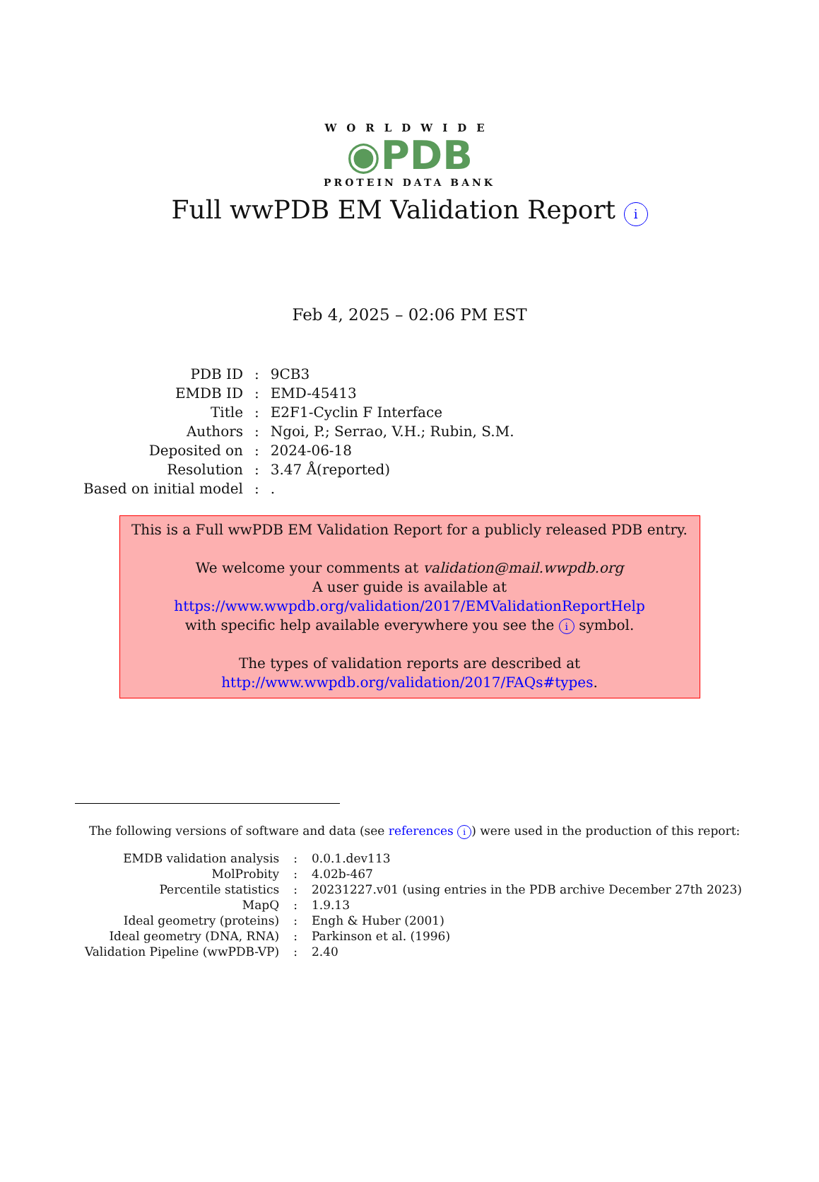WORLDWIDE
◉PDB
PROTEIN DATA BANK
Full wwPDB EM Validation Report i
Feb 4, 2025 – 02:06 PM EST
| PDB ID | : | 9CB3 |
| EMDB ID | : | EMD-45413 |
| Title | : | E2F1-Cyclin F Interface |
| Authors | : | Ngoi, P.; Serrao, V.H.; Rubin, S.M. |
| Deposited on | : | 2024-06-18 |
| Resolution | : | 3.47 Å(reported) |
| Based on initial model | : | . |
This is a Full wwPDB EM Validation Report for a publicly released PDB entry.
We welcome your comments at validation@mail.wwpdb.org
A user guide is available at
https://www.wwpdb.org/validation/2017/EMValidationReportHelp
with specific help available everywhere you see the i symbol.
The types of validation reports are described at
http://www.wwpdb.org/validation/2017/FAQs#types.
The following versions of software and data (see references i) were used in the production of this report:
| EMDB validation analysis | : | 0.0.1.dev113 |
| MolProbity | : | 4.02b-467 |
| Percentile statistics | : | 20231227.v01 (using entries in the PDB archive December 27th 2023) |
| MapQ | : | 1.9.13 |
| Ideal geometry (proteins) | : | Engh & Huber (2001) |
| Ideal geometry (DNA, RNA) | : | Parkinson et al. (1996) |
| Validation Pipeline (wwPDB-VP) | : | 2.40 |